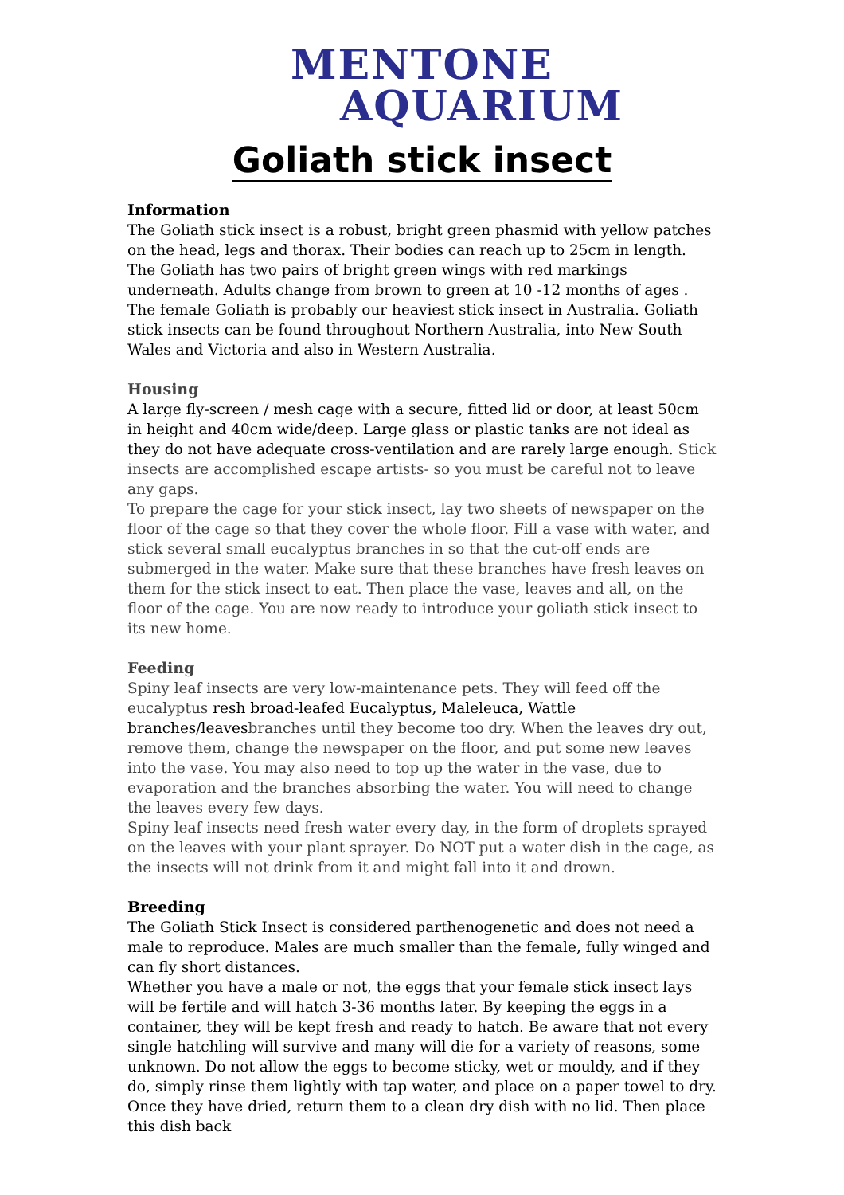MENTONE
AQUARIUM
Goliath stick insect
Information
The Goliath stick insect is a robust, bright green phasmid with yellow patches on the head, legs and thorax. Their bodies can reach up to 25cm in length. The Goliath has two pairs of bright green wings with red markings underneath. Adults change from brown to green at 10 -12 months of ages . The female Goliath is probably our heaviest stick insect in Australia. Goliath stick insects can be found throughout Northern Australia, into New South Wales and Victoria and also in Western Australia.
Housing
A large fly-screen / mesh cage with a secure, fitted lid or door, at least 50cm in height and 40cm wide/deep. Large glass or plastic tanks are not ideal as they do not have adequate cross-ventilation and are rarely large enough. Stick insects are accomplished escape artists- so you must be careful not to leave any gaps.
To prepare the cage for your stick insect, lay two sheets of newspaper on the floor of the cage so that they cover the whole floor. Fill a vase with water, and stick several small eucalyptus branches in so that the cut-off ends are submerged in the water. Make sure that these branches have fresh leaves on them for the stick insect to eat. Then place the vase, leaves and all, on the floor of the cage. You are now ready to introduce your goliath stick insect to its new home.
Feeding
Spiny leaf insects are very low-maintenance pets. They will feed off the eucalyptus resh broad-leafed Eucalyptus, Maleleuca, Wattle branches/leavesbranches until they become too dry. When the leaves dry out, remove them, change the newspaper on the floor, and put some new leaves into the vase. You may also need to top up the water in the vase, due to evaporation and the branches absorbing the water. You will need to change the leaves every few days.
Spiny leaf insects need fresh water every day, in the form of droplets sprayed on the leaves with your plant sprayer. Do NOT put a water dish in the cage, as the insects will not drink from it and might fall into it and drown.
Breeding
The Goliath Stick Insect is considered parthenogenetic and does not need a male to reproduce. Males are much smaller than the female, fully winged and can fly short distances.
Whether you have a male or not, the eggs that your female stick insect lays will be fertile and will hatch 3-36 months later. By keeping the eggs in a container, they will be kept fresh and ready to hatch. Be aware that not every single hatchling will survive and many will die for a variety of reasons, some unknown. Do not allow the eggs to become sticky, wet or mouldy, and if they do, simply rinse them lightly with tap water, and place on a paper towel to dry. Once they have dried, return them to a clean dry dish with no lid. Then place this dish back